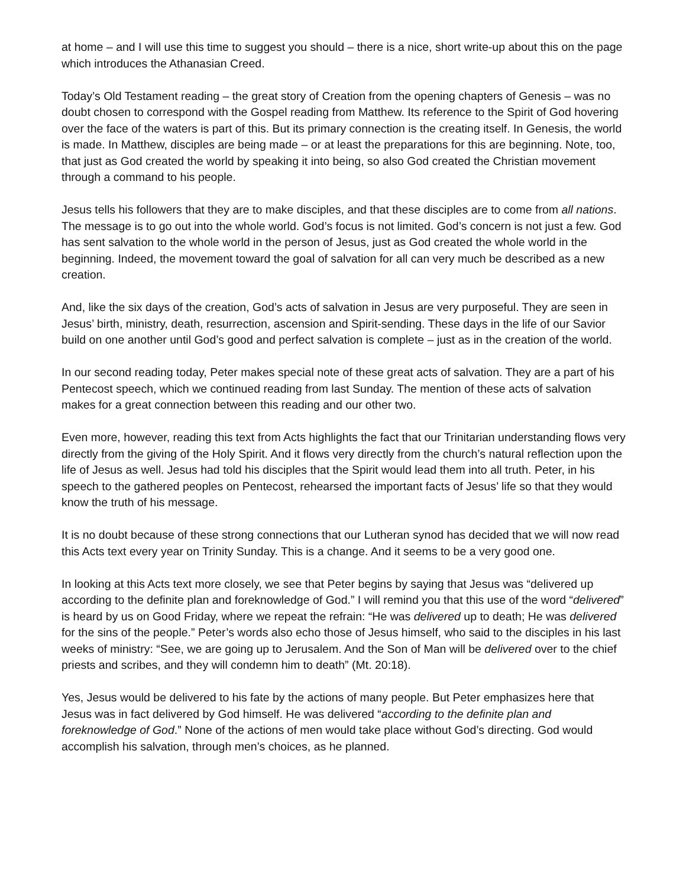at home – and I will use this time to suggest you should – there is a nice, short write-up about this on the page which introduces the Athanasian Creed.
Today’s Old Testament reading – the great story of Creation from the opening chapters of Genesis – was no doubt chosen to correspond with the Gospel reading from Matthew. Its reference to the Spirit of God hovering over the face of the waters is part of this. But its primary connection is the creating itself. In Genesis, the world is made. In Matthew, disciples are being made – or at least the preparations for this are beginning. Note, too, that just as God created the world by speaking it into being, so also God created the Christian movement through a command to his people.
Jesus tells his followers that they are to make disciples, and that these disciples are to come from all nations. The message is to go out into the whole world. God’s focus is not limited. God’s concern is not just a few. God has sent salvation to the whole world in the person of Jesus, just as God created the whole world in the beginning. Indeed, the movement toward the goal of salvation for all can very much be described as a new creation.
And, like the six days of the creation, God’s acts of salvation in Jesus are very purposeful. They are seen in Jesus’ birth, ministry, death, resurrection, ascension and Spirit-sending. These days in the life of our Savior build on one another until God’s good and perfect salvation is complete – just as in the creation of the world.
In our second reading today, Peter makes special note of these great acts of salvation. They are a part of his Pentecost speech, which we continued reading from last Sunday. The mention of these acts of salvation makes for a great connection between this reading and our other two.
Even more, however, reading this text from Acts highlights the fact that our Trinitarian understanding flows very directly from the giving of the Holy Spirit. And it flows very directly from the church’s natural reflection upon the life of Jesus as well. Jesus had told his disciples that the Spirit would lead them into all truth. Peter, in his speech to the gathered peoples on Pentecost, rehearsed the important facts of Jesus’ life so that they would know the truth of his message.
It is no doubt because of these strong connections that our Lutheran synod has decided that we will now read this Acts text every year on Trinity Sunday. This is a change. And it seems to be a very good one.
In looking at this Acts text more closely, we see that Peter begins by saying that Jesus was “delivered up according to the definite plan and foreknowledge of God.” I will remind you that this use of the word “delivered” is heard by us on Good Friday, where we repeat the refrain: “He was delivered up to death; He was delivered for the sins of the people.” Peter’s words also echo those of Jesus himself, who said to the disciples in his last weeks of ministry: “See, we are going up to Jerusalem. And the Son of Man will be delivered over to the chief priests and scribes, and they will condemn him to death” (Mt. 20:18).
Yes, Jesus would be delivered to his fate by the actions of many people. But Peter emphasizes here that Jesus was in fact delivered by God himself. He was delivered “according to the definite plan and foreknowledge of God.” None of the actions of men would take place without God’s directing. God would accomplish his salvation, through men’s choices, as he planned.